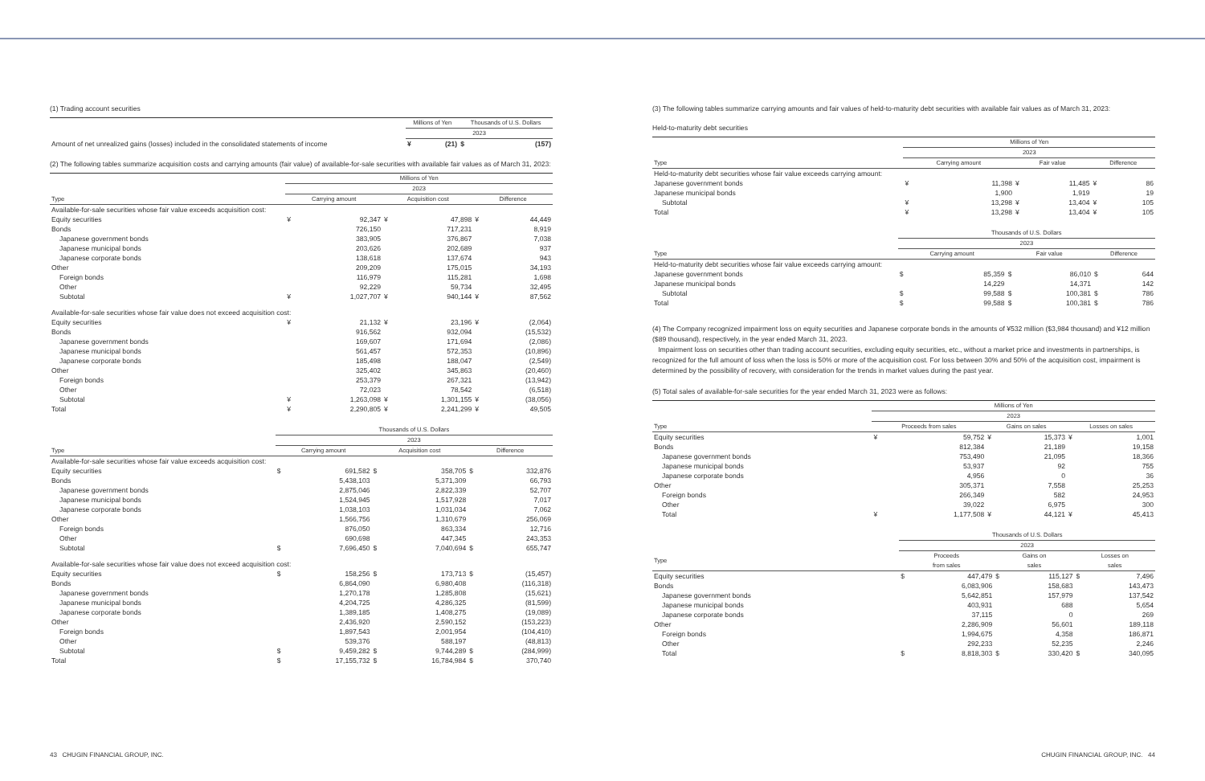(1) Trading account securities
| | Millions of Yen | | Thousands of U.S. Dollars | |
| --- | --- | --- | --- | --- |
| | 2023 | | | |
| Amount of net unrealized gains (losses) included in the consolidated statements of income | ¥ | (21) | $ | (157) |
(2) The following tables summarize acquisition costs and carrying amounts (fair value) of available-for-sale securities with available fair values as of March 31, 2023:
| | Millions of Yen | | | | | |
| --- | --- | --- | --- | --- | --- | --- |
| | 2023 | | | | | |
| Type | Carrying amount | | Acquisition cost | | Difference | |
| Available-for-sale securities whose fair value exceeds acquisition cost: | | | | | | |
| Equity securities | ¥ | 92,347 | ¥ | 47,898 | ¥ | 44,449 |
| Bonds | | 726,150 | | 717,231 | | 8,919 |
| Japanese government bonds | | 383,905 | | 376,867 | | 7,038 |
| Japanese municipal bonds | | 203,626 | | 202,689 | | 937 |
| Japanese corporate bonds | | 138,618 | | 137,674 | | 943 |
| Other | | 209,209 | | 175,015 | | 34,193 |
| Foreign bonds | | 116,979 | | 115,281 | | 1,698 |
| Other | | 92,229 | | 59,734 | | 32,495 |
| Subtotal | ¥ | 1,027,707 | ¥ | 940,144 | ¥ | 87,562 |
| Available-for-sale securities whose fair value does not exceed acquisition cost: | | | | | | |
| Equity securities | ¥ | 21,132 | ¥ | 23,196 | ¥ | (2,064) |
| Bonds | | 916,562 | | 932,094 | | (15,532) |
| Japanese government bonds | | 169,607 | | 171,694 | | (2,086) |
| Japanese municipal bonds | | 561,457 | | 572,353 | | (10,896) |
| Japanese corporate bonds | | 185,498 | | 188,047 | | (2,549) |
| Other | | 325,402 | | 345,863 | | (20,460) |
| Foreign bonds | | 253,379 | | 267,321 | | (13,942) |
| Other | | 72,023 | | 78,542 | | (6,518) |
| Subtotal | ¥ | 1,263,098 | ¥ | 1,301,155 | ¥ | (38,056) |
| Total | ¥ | 2,290,805 | ¥ | 2,241,299 | ¥ | 49,505 |
| | Thousands of U.S. Dollars | | | | | |
| --- | --- | --- | --- | --- | --- | --- |
| | 2023 | | | | | |
| Type | Carrying amount | | Acquisition cost | | Difference | |
| Available-for-sale securities whose fair value exceeds acquisition cost: | | | | | | |
| Equity securities | $ | 691,582 | $ | 358,705 | $ | 332,876 |
| Bonds | | 5,438,103 | | 5,371,309 | | 66,793 |
| Japanese government bonds | | 2,875,046 | | 2,822,339 | | 52,707 |
| Japanese municipal bonds | | 1,524,945 | | 1,517,928 | | 7,017 |
| Japanese corporate bonds | | 1,038,103 | | 1,031,034 | | 7,062 |
| Other | | 1,566,756 | | 1,310,679 | | 256,069 |
| Foreign bonds | | 876,050 | | 863,334 | | 12,716 |
| Other | | 690,698 | | 447,345 | | 243,353 |
| Subtotal | $ | 7,696,450 | $ | 7,040,694 | $ | 655,747 |
| Available-for-sale securities whose fair value does not exceed acquisition cost: | | | | | | |
| Equity securities | $ | 158,256 | $ | 173,713 | $ | (15,457) |
| Bonds | | 6,864,090 | | 6,980,408 | | (116,318) |
| Japanese government bonds | | 1,270,178 | | 1,285,808 | | (15,621) |
| Japanese municipal bonds | | 4,204,725 | | 4,286,325 | | (81,599) |
| Japanese corporate bonds | | 1,389,185 | | 1,408,275 | | (19,089) |
| Other | | 2,436,920 | | 2,590,152 | | (153,223) |
| Foreign bonds | | 1,897,543 | | 2,001,954 | | (104,410) |
| Other | | 539,376 | | 588,197 | | (48,813) |
| Subtotal | $ | 9,459,282 | $ | 9,744,289 | $ | (284,999) |
| Total | $ | 17,155,732 | $ | 16,784,984 | $ | 370,740 |
(3) The following tables summarize carrying amounts and fair values of held-to-maturity debt securities with available fair values as of March 31, 2023:
Held-to-maturity debt securities
| | Millions of Yen | | | | | |
| --- | --- | --- | --- | --- | --- | --- |
| | 2023 | | | | | |
| Type | Carrying amount | | Fair value | | Difference | |
| Held-to-maturity debt securities whose fair value exceeds carrying amount: | | | | | | |
| Japanese government bonds | ¥ | 11,398 | ¥ | 11,485 | ¥ | 86 |
| Japanese municipal bonds | | 1,900 | | 1,919 | | 19 |
| Subtotal | ¥ | 13,298 | ¥ | 13,404 | ¥ | 105 |
| Total | ¥ | 13,298 | ¥ | 13,404 | ¥ | 105 |
| | Thousands of U.S. Dollars | | | | | |
| --- | --- | --- | --- | --- | --- | --- |
| | 2023 | | | | | |
| Type | Carrying amount | | Fair value | | Difference | |
| Held-to-maturity debt securities whose fair value exceeds carrying amount: | | | | | | |
| Japanese government bonds | $ | 85,359 | $ | 86,010 | $ | 644 |
| Japanese municipal bonds | | 14,229 | | 14,371 | | 142 |
| Subtotal | $ | 99,588 | $ | 100,381 | $ | 786 |
| Total | $ | 99,588 | $ | 100,381 | $ | 786 |
(4) The Company recognized impairment loss on equity securities and Japanese corporate bonds in the amounts of ¥532 million ($3,984 thousand) and ¥12 million ($89 thousand), respectively, in the year ended March 31, 2023.
Impairment loss on securities other than trading account securities, excluding equity securities, etc., without a market price and investments in partnerships, is recognized for the full amount of loss when the loss is 50% or more of the acquisition cost. For loss between 30% and 50% of the acquisition cost, impairment is determined by the possibility of recovery, with consideration for the trends in market values during the past year.
(5) Total sales of available-for-sale securities for the year ended March 31, 2023 were as follows:
| | Millions of Yen | | | | | |
| --- | --- | --- | --- | --- | --- | --- |
| | 2023 | | | | | |
| Type | Proceeds from sales | | Gains on sales | | Losses on sales | |
| Equity securities | ¥ | 59,752 | ¥ | 15,373 | ¥ | 1,001 |
| Bonds | | 812,384 | | 21,189 | | 19,158 |
| Japanese government bonds | | 753,490 | | 21,095 | | 18,366 |
| Japanese municipal bonds | | 53,937 | | 92 | | 755 |
| Japanese corporate bonds | | 4,956 | | 0 | | 36 |
| Other | | 305,371 | | 7,558 | | 25,253 |
| Foreign bonds | | 266,349 | | 582 | | 24,953 |
| Other | | 39,022 | | 6,975 | | 300 |
| Total | ¥ | 1,177,508 | ¥ | 44,121 | ¥ | 45,413 |
| | Thousands of U.S. Dollars | | | | | |
| --- | --- | --- | --- | --- | --- | --- |
| | 2023 | | | | | |
| Type | Proceeds from sales | | Gains on sales | | Losses on sales | |
| Equity securities | $ | 447,479 | $ | 115,127 | $ | 7,496 |
| Bonds | | 6,083,906 | | 158,683 | | 143,473 |
| Japanese government bonds | | 5,642,851 | | 157,979 | | 137,542 |
| Japanese municipal bonds | | 403,931 | | 688 | | 5,654 |
| Japanese corporate bonds | | 37,115 | | 0 | | 269 |
| Other | | 2,286,909 | | 56,601 | | 189,118 |
| Foreign bonds | | 1,994,675 | | 4,358 | | 186,871 |
| Other | | 292,233 | | 52,235 | | 2,246 |
| Total | $ | 8,818,303 | $ | 330,420 | $ | 340,095 |
43 CHUGIN FINANCIAL GROUP, INC. CHUGIN FINANCIAL GROUP, INC. 44